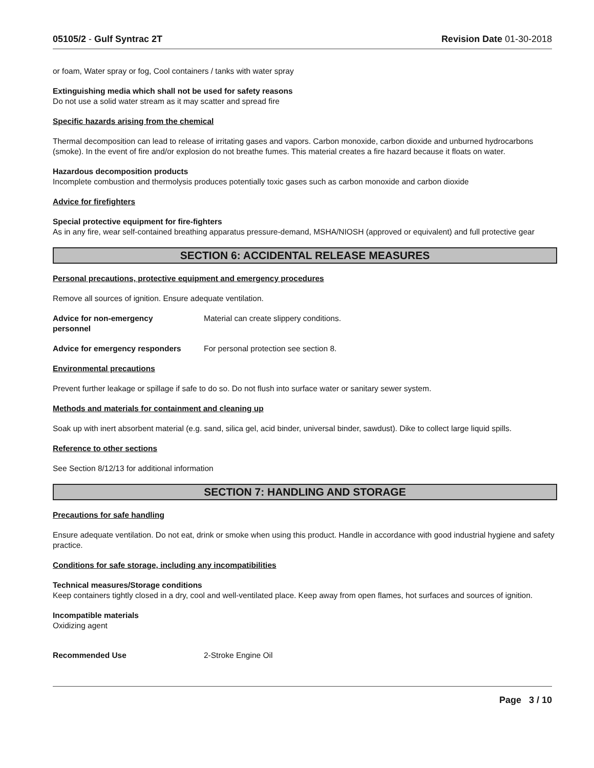05105/2 - Gulf Syntrac 2T Revision Date 01-30-2018
or foam, Water spray or fog, Cool containers / tanks with water spray
Extinguishing media which shall not be used for safety reasons
Do not use a solid water stream as it may scatter and spread fire
Specific hazards arising from the chemical
Thermal decomposition can lead to release of irritating gases and vapors. Carbon monoxide, carbon dioxide and unburned hydrocarbons (smoke). In the event of fire and/or explosion do not breathe fumes. This material creates a fire hazard because it floats on water.
Hazardous decomposition products
Incomplete combustion and thermolysis produces potentially toxic gases such as carbon monoxide and carbon dioxide
Advice for firefighters
Special protective equipment for fire-fighters
As in any fire, wear self-contained breathing apparatus pressure-demand, MSHA/NIOSH (approved or equivalent) and full protective gear
SECTION 6: ACCIDENTAL RELEASE MEASURES
Personal precautions, protective equipment and emergency procedures
Remove all sources of ignition. Ensure adequate ventilation.
Advice for non-emergency
personnel
Material can create slippery conditions.
Advice for emergency responders For personal protection see section 8.
Environmental precautions
Prevent further leakage or spillage if safe to do so. Do not flush into surface water or sanitary sewer system.
Methods and materials for containment and cleaning up
Soak up with inert absorbent material (e.g. sand, silica gel, acid binder, universal binder, sawdust). Dike to collect large liquid spills.
Reference to other sections
See Section 8/12/13 for additional information
SECTION 7: HANDLING AND STORAGE
Precautions for safe handling
Ensure adequate ventilation. Do not eat, drink or smoke when using this product. Handle in accordance with good industrial hygiene and safety practice.
Conditions for safe storage, including any incompatibilities
Technical measures/Storage conditions
Keep containers tightly closed in a dry, cool and well-ventilated place. Keep away from open flames, hot surfaces and sources of ignition.
Incompatible materials
Oxidizing agent
Recommended Use 2-Stroke Engine Oil
Page 3 / 10